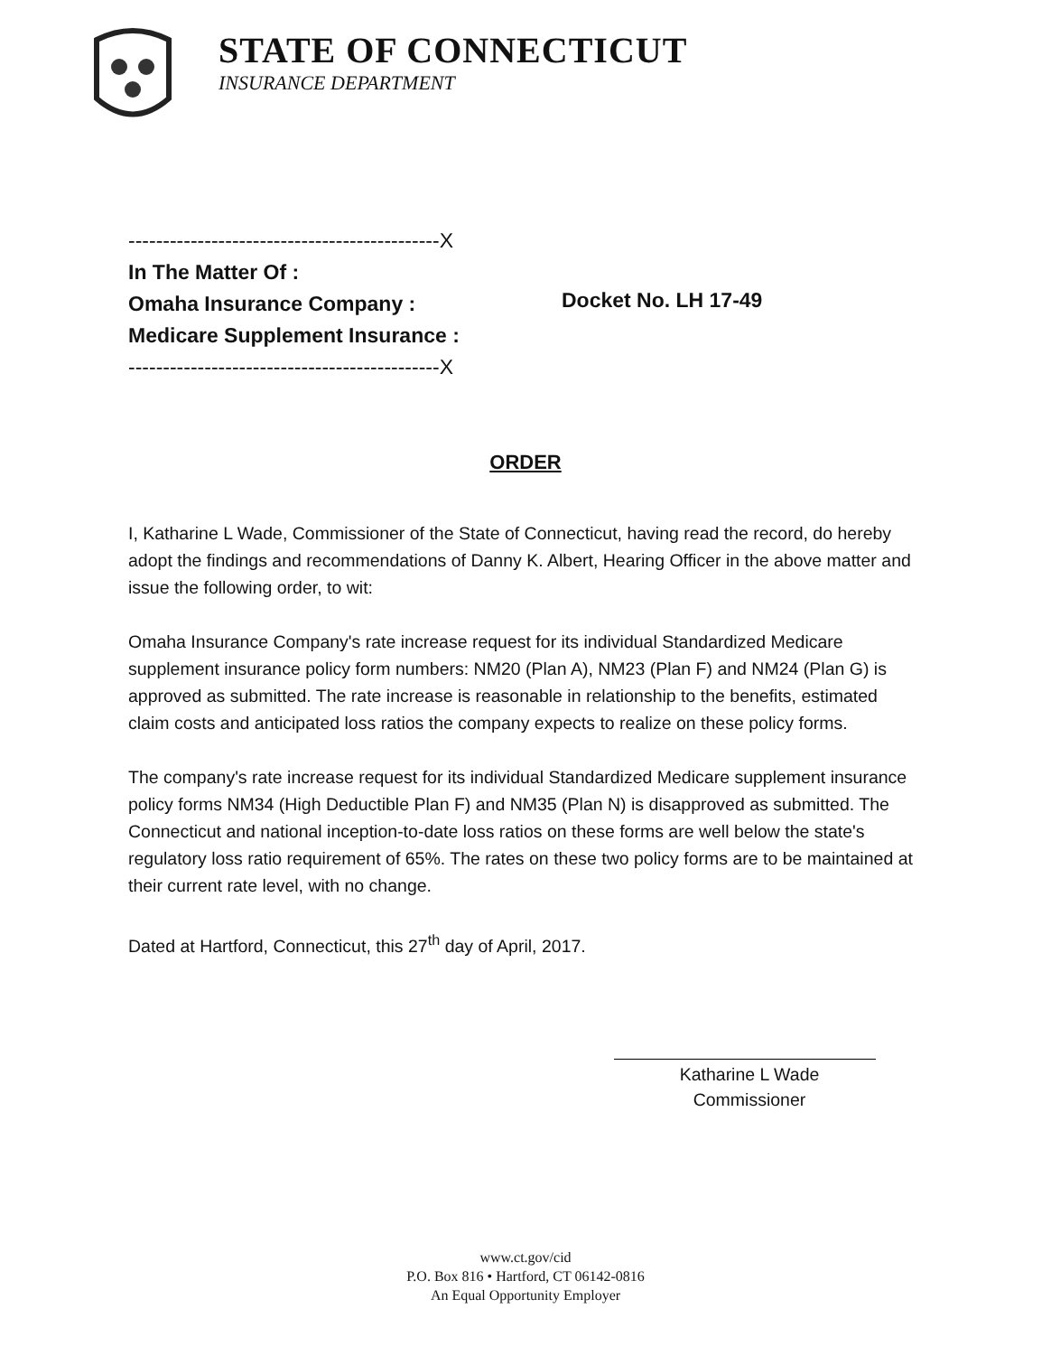STATE OF CONNECTICUT
INSURANCE DEPARTMENT
---------------------------------------------X
In The Matter Of :
Omaha Insurance Company :
Medicare Supplement Insurance :
---------------------------------------------X
Docket No. LH 17-49
ORDER
I, Katharine L Wade, Commissioner of the State of Connecticut, having read the record, do hereby adopt the findings and recommendations of Danny K. Albert, Hearing Officer in the above matter and issue the following order, to wit:
Omaha Insurance Company's rate increase request for its individual Standardized Medicare supplement insurance policy form numbers: NM20 (Plan A), NM23 (Plan F) and NM24 (Plan G) is approved as submitted. The rate increase is reasonable in relationship to the benefits, estimated claim costs and anticipated loss ratios the company expects to realize on these policy forms.
The company's rate increase request for its individual Standardized Medicare supplement insurance policy forms NM34 (High Deductible Plan F) and NM35 (Plan N) is disapproved as submitted. The Connecticut and national inception-to-date loss ratios on these forms are well below the state's regulatory loss ratio requirement of 65%. The rates on these two policy forms are to be maintained at their current rate level, with no change.
Dated at Hartford, Connecticut, this 27<sup>th</sup> day of April, 2017.
Katharine L Wade
Commissioner
www.ct.gov/cid
P.O. Box 816 • Hartford, CT 06142-0816
An Equal Opportunity Employer